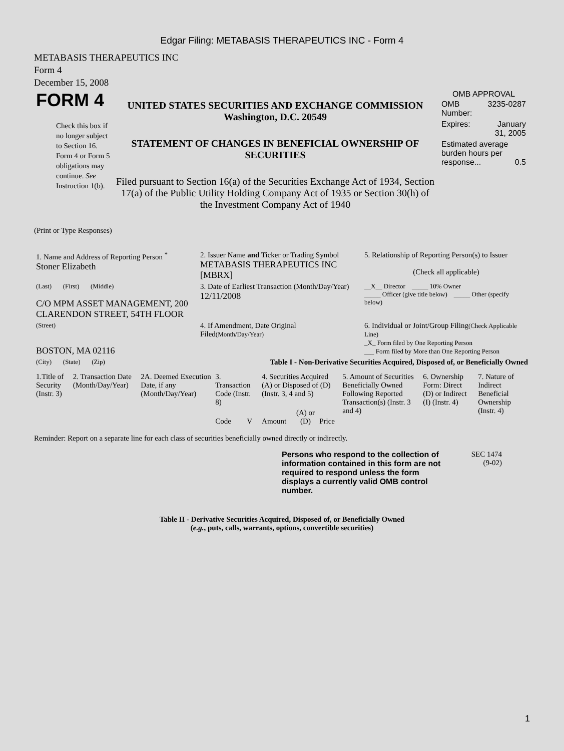Edgar Filing: METABASIS THERAPEUTICS INC - Form 4
METABASIS THERAPEUTICS INC
Form 4
December 15, 2008
| FORM 4 Check this box if no longer subject to Section 16. Form 4 or Form 5 obligations may continue. See Instruction 1(b). | UNITED STATES SECURITIES AND EXCHANGE COMMISSION Washington, D.C. 20549 STATEMENT OF CHANGES IN BENEFICIAL OWNERSHIP OF SECURITIES Filed pursuant to Section 16(a) of the Securities Exchange Act of 1934, Section 17(a) of the Public Utility Holding Company Act of 1935 or Section 30(h) of the Investment Company Act of 1940 | OMB APPROVAL / OMB Number: / 3235-0287 / / Expires: / January 31, 2005 / / Estimated average burden hours per response... 0.5 / / |
(Print or Type Responses)
| 1. Name and Address of Reporting Person <sup>*</sup> Stoner Elizabeth | 2. Issuer Name and Ticker or Trading Symbol METABASIS THERAPEUTICS INC [MBRX] | 5. Relationship of Reporting Person(s) to Issuer (Check all applicable) |
| (Last) (First) (Middle) C/O MPM ASSET MANAGEMENT, 200 CLARENDON STREET, 54TH FLOOR | 3. Date of Earliest Transaction (Month/Day/Year) 12/11/2008 | __X__ Director _____ 10% Owner _____ Officer (give title below) _____ Other (specify below) |
| (Street) BOSTON, MA 02116 | 4. If Amendment, Date Original Filed (Month/Day/Year) | 6. Individual or Joint/Group Filing (Check Applicable Line) _X_ Form filed by One Reporting Person ___ Form filed by More than One Reporting Person |
| (City) (State) (Zip) | Table I - Non-Derivative Securities Acquired, Disposed of, or Beneficially Owned | |
| 1.Title of Security (Instr. 3) | 2. Transaction Date (Month/Day/Year) | 2A. Deemed Execution Date, if any (Month/Day/Year) | 3. Transaction Code (Instr. 8) | | 4. Securities Acquired (A) or Disposed of (D) (Instr. 3, 4 and 5) | | | 5. Amount of Securities Beneficially Owned Following Reported Transaction(s) (Instr. 3 and 4) | 6. Ownership Form: Direct (D) or Indirect (I) (Instr. 4) | 7. Nature of Indirect Beneficial Ownership (Instr. 4) |
| --- | --- | --- | --- | --- | --- | --- | --- | --- | --- | --- |
| | | | Code | V | Amount | (A) or (D) | Price | | | |
Reminder: Report on a separate line for each class of securities beneficially owned directly or indirectly.
Persons who respond to the collection of information contained in this form are not required to respond unless the form displays a currently valid OMB control number.
SEC 1474
(9-02)
Table II - Derivative Securities Acquired, Disposed of, or Beneficially Owned
(e.g., puts, calls, warrants, options, convertible securities)
1